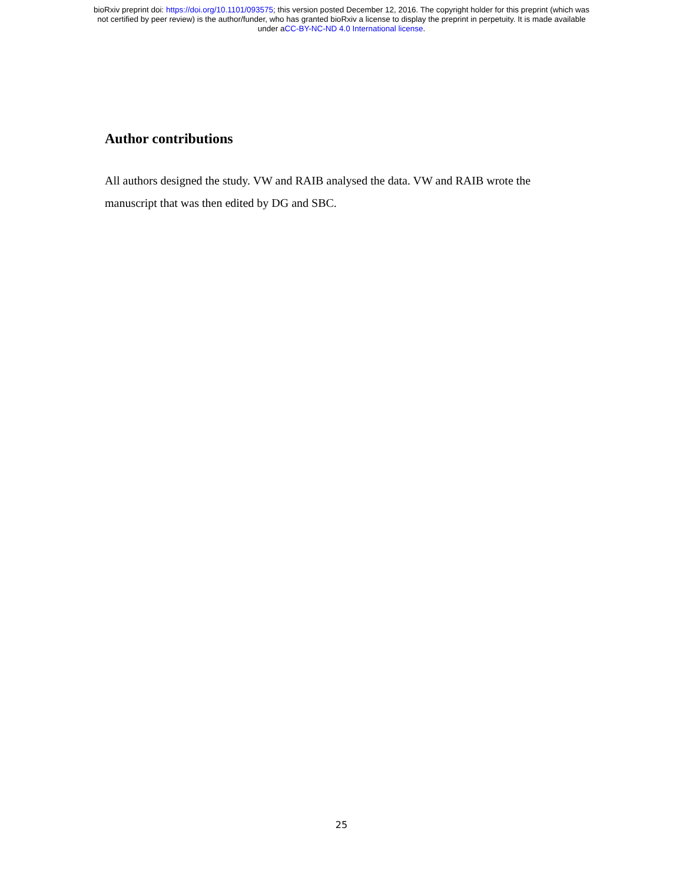bioRxiv preprint doi: https://doi.org/10.1101/093575; this version posted December 12, 2016. The copyright holder for this preprint (which was
not certified by peer review) is the author/funder, who has granted bioRxiv a license to display the preprint in perpetuity. It is made available
under aCC-BY-NC-ND 4.0 International license.
Author contributions
All authors designed the study. VW and RAIB analysed the data. VW and RAIB wrote the manuscript that was then edited by DG and SBC.
25